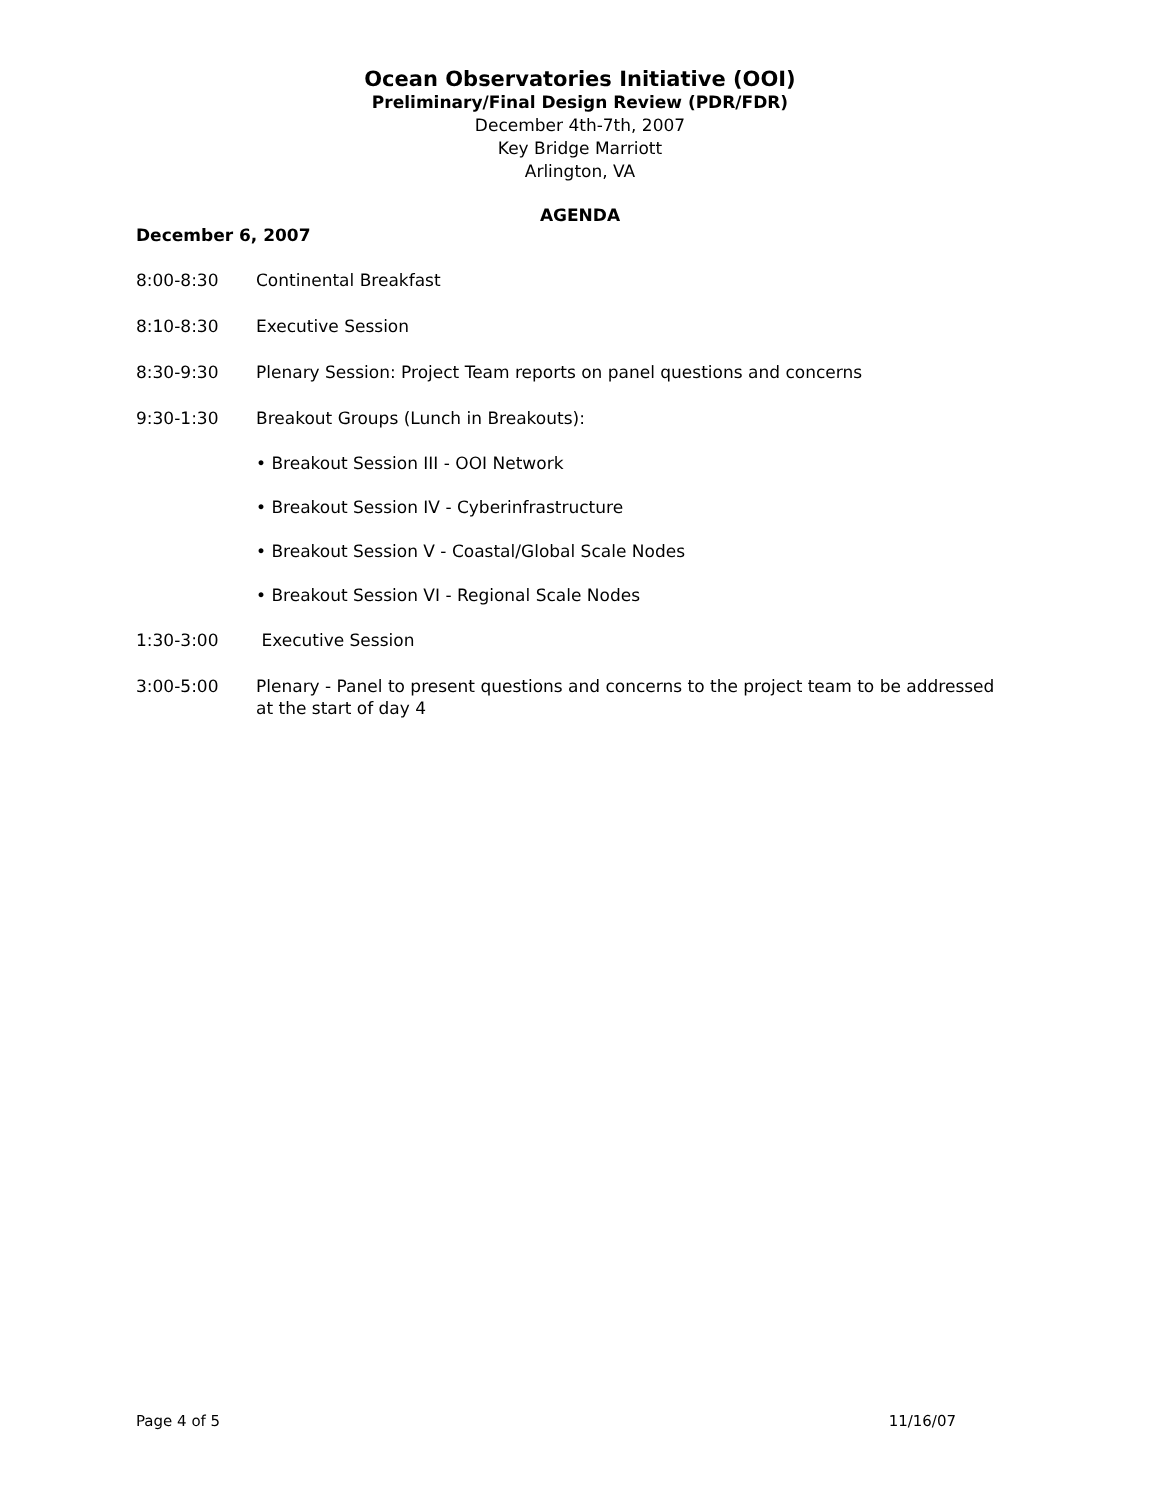Ocean Observatories Initiative (OOI)
Preliminary/Final Design Review (PDR/FDR)
December 4th-7th, 2007
Key Bridge Marriott
Arlington, VA
AGENDA
December 6, 2007
8:00-8:30 Continental Breakfast
8:10-8:30 Executive Session
8:30-9:30 Plenary Session: Project Team reports on panel questions and concerns
9:30-1:30 Breakout Groups (Lunch in Breakouts):
• Breakout Session III - OOI Network
• Breakout Session IV - Cyberinfrastructure
• Breakout Session V - Coastal/Global Scale Nodes
• Breakout Session VI - Regional Scale Nodes
1:30-3:00 Executive Session
3:00-5:00 Plenary - Panel to present questions and concerns to the project team to be addressed at the start of day 4
Page 4 of 5 11/16/07